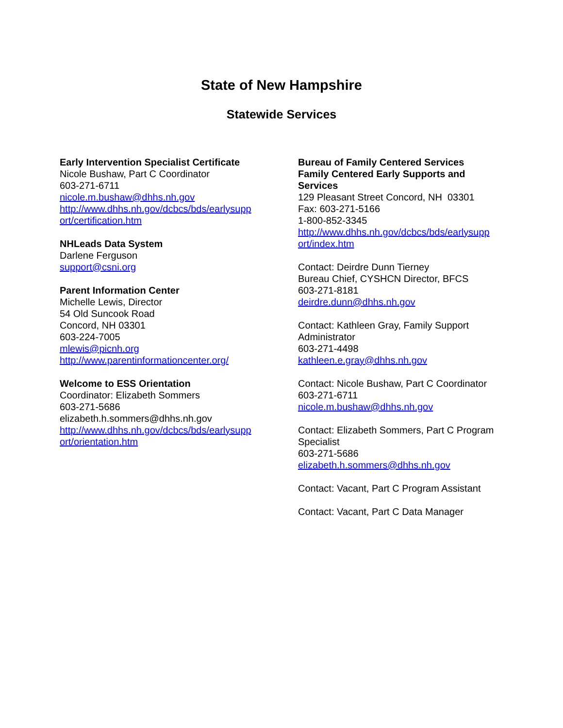State of New Hampshire
Statewide Services
Early Intervention Specialist Certificate
Nicole Bushaw, Part C Coordinator
603-271-6711
nicole.m.bushaw@dhhs.nh.gov
http://www.dhhs.nh.gov/dcbcs/bds/earlysupp
ort/certification.htm
NHLeads Data System
Darlene Ferguson
support@csni.org
Parent Information Center
Michelle Lewis, Director
54 Old Suncook Road
Concord, NH 03301
603-224-7005
mlewis@picnh.org
http://www.parentinformationcenter.org/
Welcome to ESS Orientation
Coordinator: Elizabeth Sommers
603-271-5686
elizabeth.h.sommers@dhhs.nh.gov
http://www.dhhs.nh.gov/dcbcs/bds/earlysupp
ort/orientation.htm
Bureau of Family Centered Services
Family Centered Early Supports and
Services
129 Pleasant Street Concord, NH 03301
Fax: 603-271-5166
1-800-852-3345
http://www.dhhs.nh.gov/dcbcs/bds/earlysupp
ort/index.htm
Contact: Deirdre Dunn Tierney
Bureau Chief, CYSHCN Director, BFCS
603-271-8181
deirdre.dunn@dhhs.nh.gov
Contact: Kathleen Gray, Family Support
Administrator
603-271-4498
kathleen.e.gray@dhhs.nh.gov
Contact: Nicole Bushaw, Part C Coordinator
603-271-6711
nicole.m.bushaw@dhhs.nh.gov
Contact: Elizabeth Sommers, Part C Program
Specialist
603-271-5686
elizabeth.h.sommers@dhhs.nh.gov
Contact: Vacant, Part C Program Assistant
Contact: Vacant, Part C Data Manager